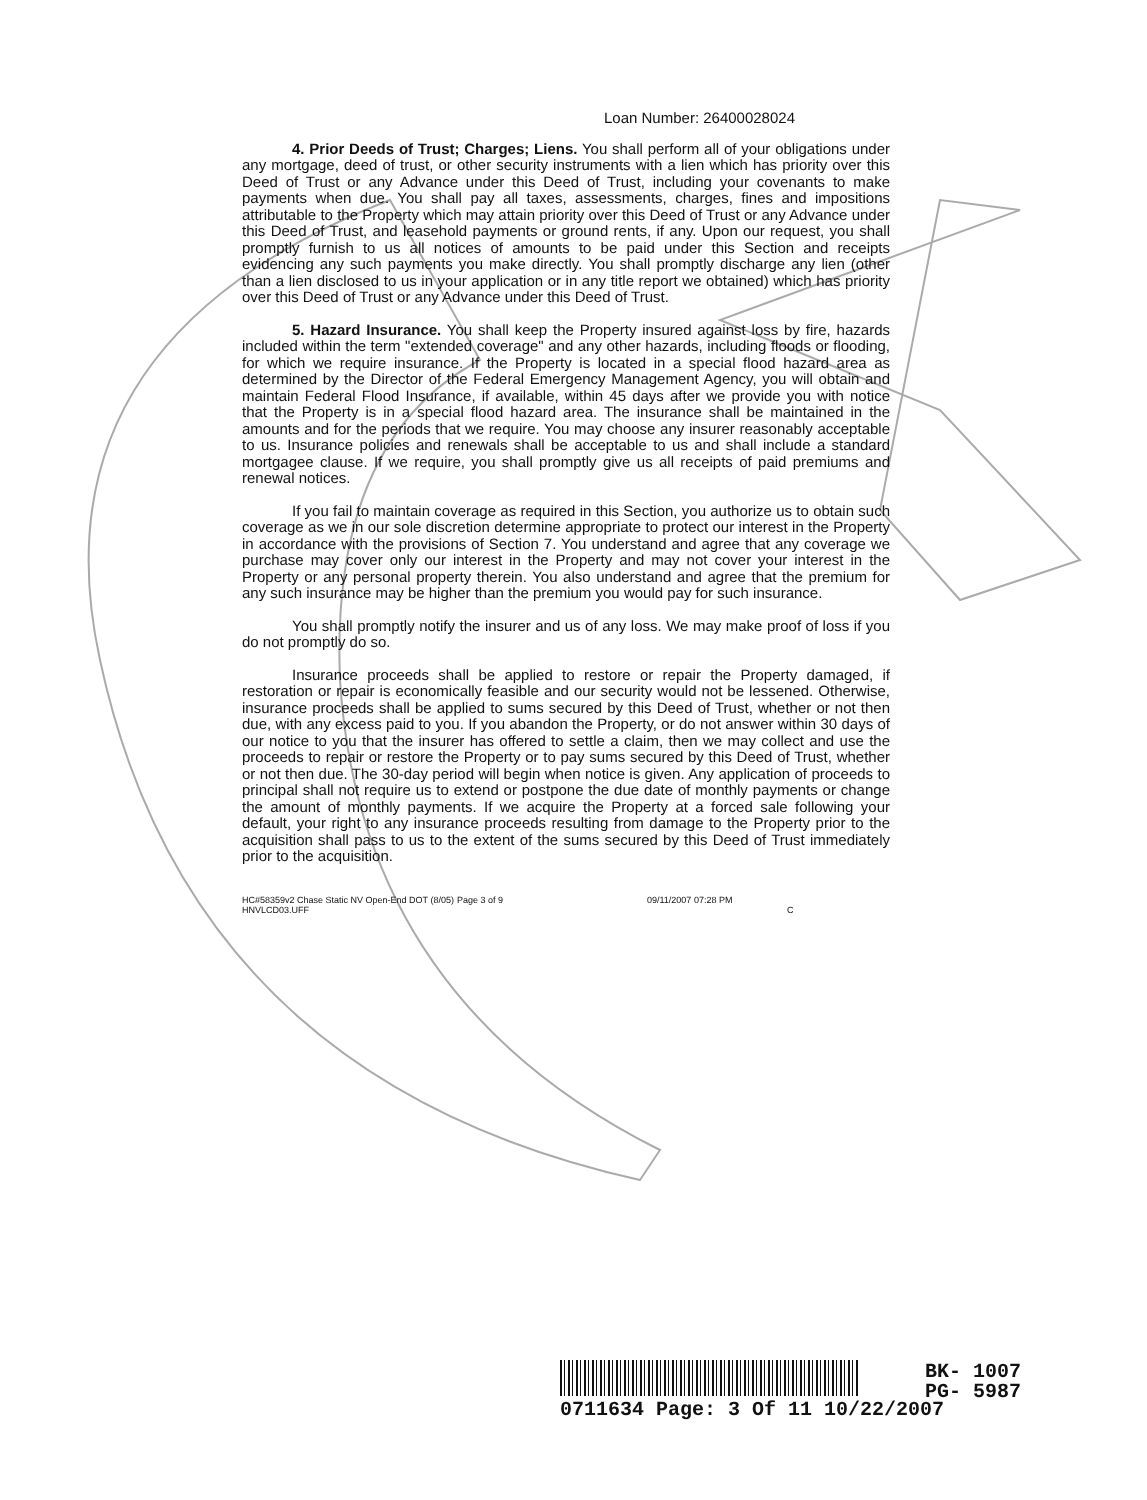Loan Number: 26400028024
4. Prior Deeds of Trust; Charges; Liens. You shall perform all of your obligations under any mortgage, deed of trust, or other security instruments with a lien which has priority over this Deed of Trust or any Advance under this Deed of Trust, including your covenants to make payments when due. You shall pay all taxes, assessments, charges, fines and impositions attributable to the Property which may attain priority over this Deed of Trust or any Advance under this Deed of Trust, and leasehold payments or ground rents, if any. Upon our request, you shall promptly furnish to us all notices of amounts to be paid under this Section and receipts evidencing any such payments you make directly. You shall promptly discharge any lien (other than a lien disclosed to us in your application or in any title report we obtained) which has priority over this Deed of Trust or any Advance under this Deed of Trust.
5. Hazard Insurance. You shall keep the Property insured against loss by fire, hazards included within the term "extended coverage" and any other hazards, including floods or flooding, for which we require insurance. If the Property is located in a special flood hazard area as determined by the Director of the Federal Emergency Management Agency, you will obtain and maintain Federal Flood Insurance, if available, within 45 days after we provide you with notice that the Property is in a special flood hazard area. The insurance shall be maintained in the amounts and for the periods that we require. You may choose any insurer reasonably acceptable to us. Insurance policies and renewals shall be acceptable to us and shall include a standard mortgagee clause. If we require, you shall promptly give us all receipts of paid premiums and renewal notices.
If you fail to maintain coverage as required in this Section, you authorize us to obtain such coverage as we in our sole discretion determine appropriate to protect our interest in the Property in accordance with the provisions of Section 7. You understand and agree that any coverage we purchase may cover only our interest in the Property and may not cover your interest in the Property or any personal property therein. You also understand and agree that the premium for any such insurance may be higher than the premium you would pay for such insurance.
You shall promptly notify the insurer and us of any loss. We may make proof of loss if you do not promptly do so.
Insurance proceeds shall be applied to restore or repair the Property damaged, if restoration or repair is economically feasible and our security would not be lessened. Otherwise, insurance proceeds shall be applied to sums secured by this Deed of Trust, whether or not then due, with any excess paid to you. If you abandon the Property, or do not answer within 30 days of our notice to you that the insurer has offered to settle a claim, then we may collect and use the proceeds to repair or restore the Property or to pay sums secured by this Deed of Trust, whether or not then due. The 30-day period will begin when notice is given. Any application of proceeds to principal shall not require us to extend or postpone the due date of monthly payments or change the amount of monthly payments. If we acquire the Property at a forced sale following your default, your right to any insurance proceeds resulting from damage to the Property prior to the acquisition shall pass to us to the extent of the sums secured by this Deed of Trust immediately prior to the acquisition.
HC#58359v2 Chase Static NV Open-End DOT (8/05)
HNVLCD03.UFF
Page 3 of 9 09/11/2007 07:28 PM
C
0711634 Page: 3 Of 11 10/22/2007
BK- 1007
PG- 5987